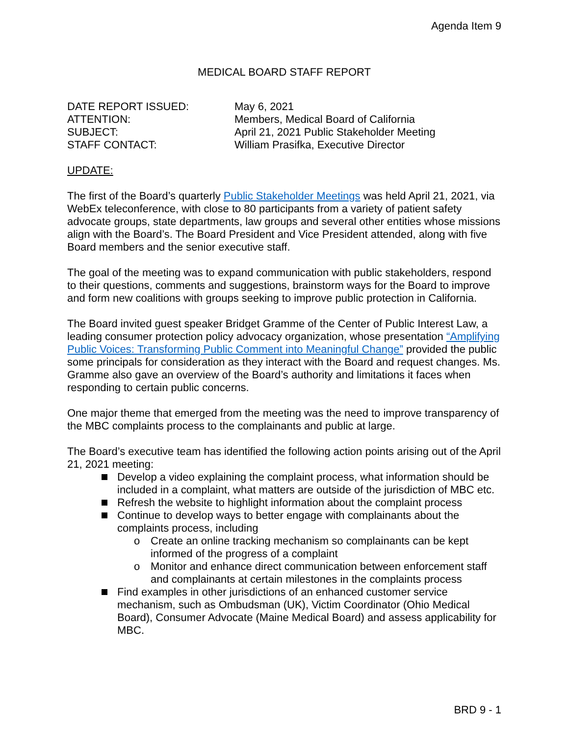Agenda Item 9
MEDICAL BOARD STAFF REPORT
| DATE REPORT ISSUED: | May 6, 2021 |
| ATTENTION: | Members, Medical Board of California |
| SUBJECT: | April 21, 2021 Public Stakeholder Meeting |
| STAFF CONTACT: | William Prasifka, Executive Director |
UPDATE:
The first of the Board’s quarterly Public Stakeholder Meetings was held April 21, 2021, via WebEx teleconference, with close to 80 participants from a variety of patient safety advocate groups, state departments, law groups and several other entities whose missions align with the Board’s. The Board President and Vice President attended, along with five Board members and the senior executive staff.
The goal of the meeting was to expand communication with public stakeholders, respond to their questions, comments and suggestions, brainstorm ways for the Board to improve and form new coalitions with groups seeking to improve public protection in California.
The Board invited guest speaker Bridget Gramme of the Center of Public Interest Law, a leading consumer protection policy advocacy organization, whose presentation “Amplifying Public Voices: Transforming Public Comment into Meaningful Change” provided the public some principals for consideration as they interact with the Board and request changes. Ms. Gramme also gave an overview of the Board’s authority and limitations it faces when responding to certain public concerns.
One major theme that emerged from the meeting was the need to improve transparency of the MBC complaints process to the complainants and public at large.
The Board’s executive team has identified the following action points arising out of the April 21, 2021 meeting:
Develop a video explaining the complaint process, what information should be included in a complaint, what matters are outside of the jurisdiction of MBC etc.
Refresh the website to highlight information about the complaint process
Continue to develop ways to better engage with complainants about the complaints process, including
o Create an online tracking mechanism so complainants can be kept informed of the progress of a complaint
o Monitor and enhance direct communication between enforcement staff and complainants at certain milestones in the complaints process
Find examples in other jurisdictions of an enhanced customer service mechanism, such as Ombudsman (UK), Victim Coordinator (Ohio Medical Board), Consumer Advocate (Maine Medical Board) and assess applicability for MBC.
BRD 9 - 1